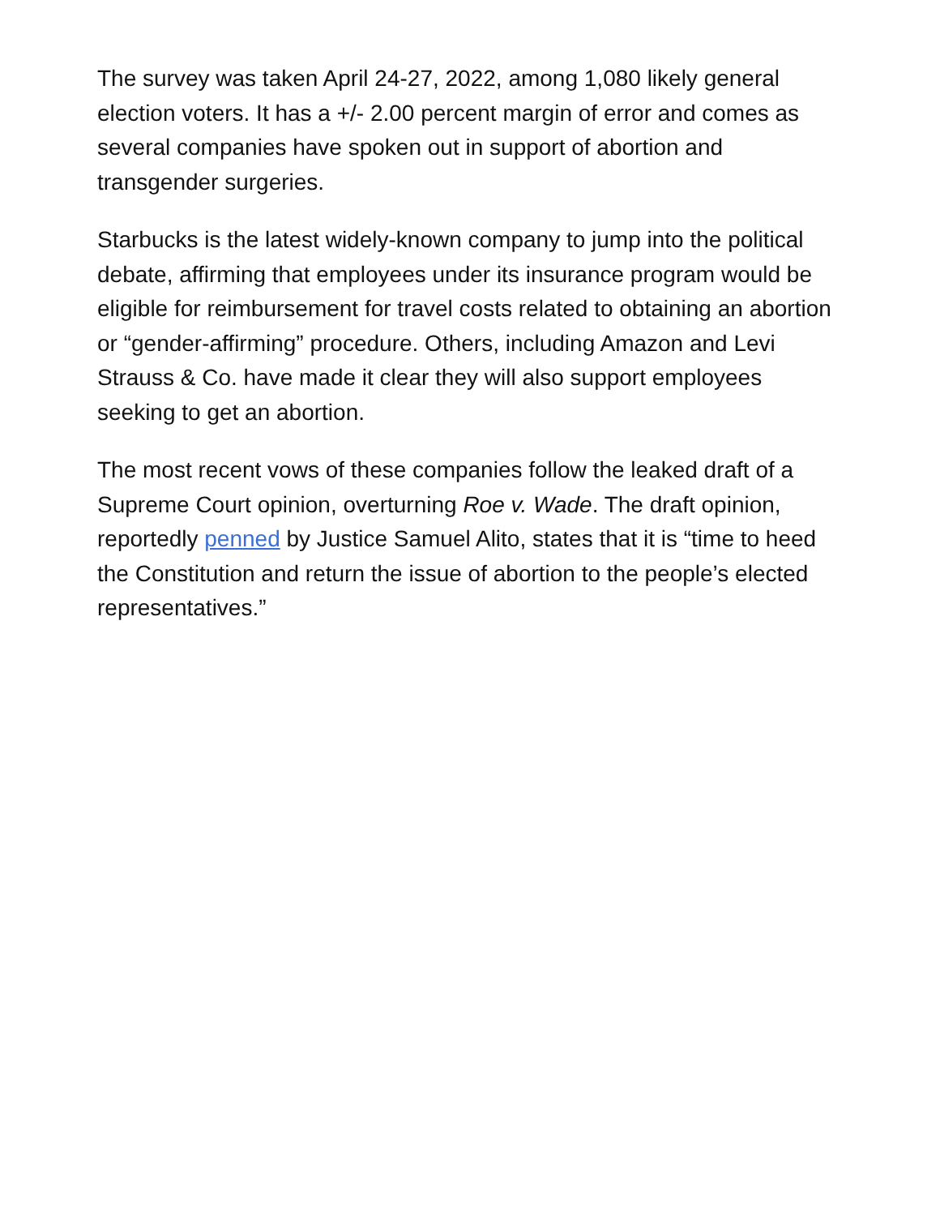The survey was taken April 24-27, 2022, among 1,080 likely general election voters. It has a +/- 2.00 percent margin of error and comes as several companies have spoken out in support of abortion and transgender surgeries.
Starbucks is the latest widely-known company to jump into the political debate, affirming that employees under its insurance program would be eligible for reimbursement for travel costs related to obtaining an abortion or “gender-affirming” procedure. Others, including Amazon and Levi Strauss & Co. have made it clear they will also support employees seeking to get an abortion.
The most recent vows of these companies follow the leaked draft of a Supreme Court opinion, overturning Roe v. Wade. The draft opinion, reportedly penned by Justice Samuel Alito, states that it is “time to heed the Constitution and return the issue of abortion to the people’s elected representatives.”